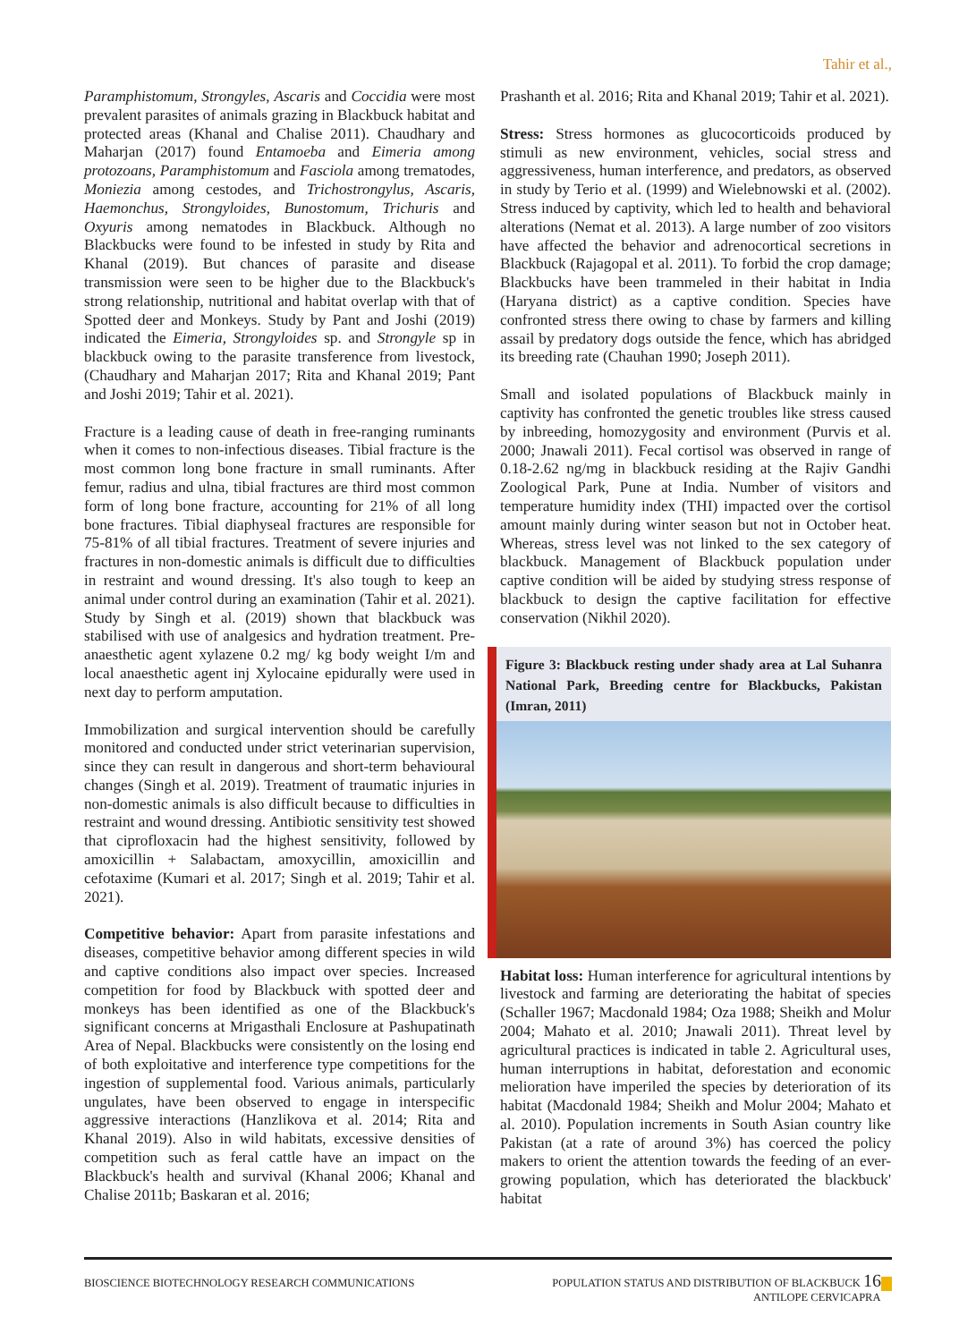Tahir et al.,
Paramphistomum, Strongyles, Ascaris and Coccidia were most prevalent parasites of animals grazing in Blackbuck habitat and protected areas (Khanal and Chalise 2011). Chaudhary and Maharjan (2017) found Entamoeba and Eimeria among protozoans, Paramphistomum and Fasciola among trematodes, Moniezia among cestodes, and Trichostrongylus, Ascaris, Haemonchus, Strongyloides, Bunostomum, Trichuris and Oxyuris among nematodes in Blackbuck. Although no Blackbucks were found to be infested in study by Rita and Khanal (2019). But chances of parasite and disease transmission were seen to be higher due to the Blackbuck's strong relationship, nutritional and habitat overlap with that of Spotted deer and Monkeys. Study by Pant and Joshi (2019) indicated the Eimeria, Strongyloides sp. and Strongyle sp in blackbuck owing to the parasite transference from livestock, (Chaudhary and Maharjan 2017; Rita and Khanal 2019; Pant and Joshi 2019; Tahir et al. 2021).
Fracture is a leading cause of death in free-ranging ruminants when it comes to non-infectious diseases. Tibial fracture is the most common long bone fracture in small ruminants. After femur, radius and ulna, tibial fractures are third most common form of long bone fracture, accounting for 21% of all long bone fractures. Tibial diaphyseal fractures are responsible for 75-81% of all tibial fractures. Treatment of severe injuries and fractures in non-domestic animals is difficult due to difficulties in restraint and wound dressing. It's also tough to keep an animal under control during an examination (Tahir et al. 2021). Study by Singh et al. (2019) shown that blackbuck was stabilised with use of analgesics and hydration treatment. Pre-anaesthetic agent xylazene 0.2 mg/ kg body weight I/m and local anaesthetic agent inj Xylocaine epidurally were used in next day to perform amputation.
Immobilization and surgical intervention should be carefully monitored and conducted under strict veterinarian supervision, since they can result in dangerous and short-term behavioural changes (Singh et al. 2019). Treatment of traumatic injuries in non-domestic animals is also difficult because to difficulties in restraint and wound dressing. Antibiotic sensitivity test showed that ciprofloxacin had the highest sensitivity, followed by amoxicillin + Salabactam, amoxycillin, amoxicillin and cefotaxime (Kumari et al. 2017; Singh et al. 2019; Tahir et al. 2021).
Competitive behavior: Apart from parasite infestations and diseases, competitive behavior among different species in wild and captive conditions also impact over species. Increased competition for food by Blackbuck with spotted deer and monkeys has been identified as one of the Blackbuck's significant concerns at Mrigasthali Enclosure at Pashupatinath Area of Nepal. Blackbucks were consistently on the losing end of both exploitative and interference type competitions for the ingestion of supplemental food. Various animals, particularly ungulates, have been observed to engage in interspecific aggressive interactions (Hanzlikova et al. 2014; Rita and Khanal 2019). Also in wild habitats, excessive densities of competition such as feral cattle have an impact on the Blackbuck's health and survival (Khanal 2006; Khanal and Chalise 2011b; Baskaran et al. 2016;
Prashanth et al. 2016; Rita and Khanal 2019; Tahir et al. 2021).
Stress: Stress hormones as glucocorticoids produced by stimuli as new environment, vehicles, social stress and aggressiveness, human interference, and predators, as observed in study by Terio et al. (1999) and Wielebnowski et al. (2002). Stress induced by captivity, which led to health and behavioral alterations (Nemat et al. 2013). A large number of zoo visitors have affected the behavior and adrenocortical secretions in Blackbuck (Rajagopal et al. 2011). To forbid the crop damage; Blackbucks have been trammeled in their habitat in India (Haryana district) as a captive condition. Species have confronted stress there owing to chase by farmers and killing assail by predatory dogs outside the fence, which has abridged its breeding rate (Chauhan 1990; Joseph 2011).
Small and isolated populations of Blackbuck mainly in captivity has confronted the genetic troubles like stress caused by inbreeding, homozygosity and environment (Purvis et al. 2000; Jnawali 2011). Fecal cortisol was observed in range of 0.18-2.62 ng/mg in blackbuck residing at the Rajiv Gandhi Zoological Park, Pune at India. Number of visitors and temperature humidity index (THI) impacted over the cortisol amount mainly during winter season but not in October heat. Whereas, stress level was not linked to the sex category of blackbuck. Management of Blackbuck population under captive condition will be aided by studying stress response of blackbuck to design the captive facilitation for effective conservation (Nikhil 2020).
Figure 3: Blackbuck resting under shady area at Lal Suhanra National Park, Breeding centre for Blackbucks, Pakistan (Imran, 2011)
Habitat loss: Human interference for agricultural intentions by livestock and farming are deteriorating the habitat of species (Schaller 1967; Macdonald 1984; Oza 1988; Sheikh and Molur 2004; Mahato et al. 2010; Jnawali 2011). Threat level by agricultural practices is indicated in table 2. Agricultural uses, human interruptions in habitat, deforestation and economic melioration have imperiled the species by deterioration of its habitat (Macdonald 1984; Sheikh and Molur 2004; Mahato et al. 2010). Population increments in South Asian country like Pakistan (at a rate of around 3%) has coerced the policy makers to orient the attention towards the feeding of an ever-growing population, which has deteriorated the blackbuck' habitat
BIOSCIENCE BIOTECHNOLOGY RESEARCH COMMUNICATIONS
POPULATION STATUS AND DISTRIBUTION OF BLACKBUCK 16
ANTILOPE CERVICAPRA